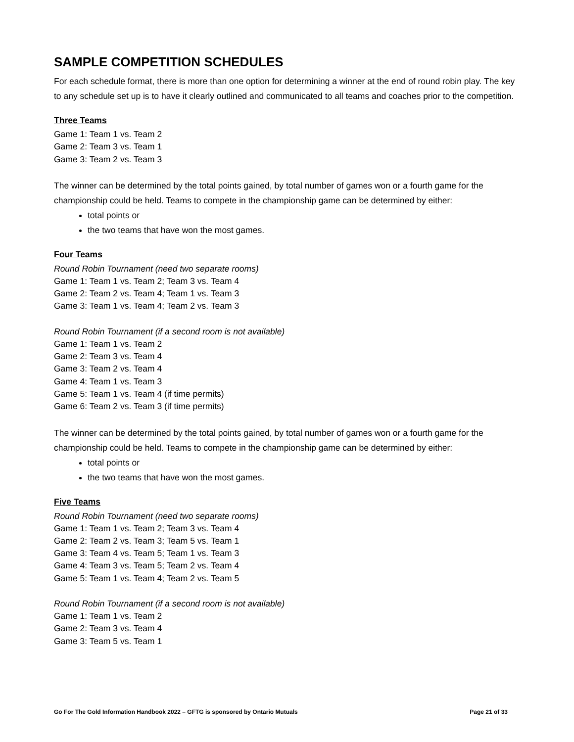SAMPLE COMPETITION SCHEDULES
For each schedule format, there is more than one option for determining a winner at the end of round robin play. The key to any schedule set up is to have it clearly outlined and communicated to all teams and coaches prior to the competition.
Three Teams
Game 1: Team 1 vs. Team 2
Game 2: Team 3 vs. Team 1
Game 3: Team 2 vs. Team 3
The winner can be determined by the total points gained, by total number of games won or a fourth game for the championship could be held. Teams to compete in the championship game can be determined by either:
total points or
the two teams that have won the most games.
Four Teams
Round Robin Tournament (need two separate rooms)
Game 1: Team 1 vs. Team 2; Team 3 vs. Team 4
Game 2: Team 2 vs. Team 4; Team 1 vs. Team 3
Game 3: Team 1 vs. Team 4; Team 2 vs. Team 3
Round Robin Tournament (if a second room is not available)
Game 1: Team 1 vs. Team 2
Game 2: Team 3 vs. Team 4
Game 3: Team 2 vs. Team 4
Game 4: Team 1 vs. Team 3
Game 5: Team 1 vs. Team 4 (if time permits)
Game 6: Team 2 vs. Team 3 (if time permits)
The winner can be determined by the total points gained, by total number of games won or a fourth game for the championship could be held. Teams to compete in the championship game can be determined by either:
total points or
the two teams that have won the most games.
Five Teams
Round Robin Tournament (need two separate rooms)
Game 1: Team 1 vs. Team 2; Team 3 vs. Team 4
Game 2: Team 2 vs. Team 3; Team 5 vs. Team 1
Game 3: Team 4 vs. Team 5; Team 1 vs. Team 3
Game 4: Team 3 vs. Team 5; Team 2 vs. Team 4
Game 5: Team 1 vs. Team 4; Team 2 vs. Team 5
Round Robin Tournament (if a second room is not available)
Game 1: Team 1 vs. Team 2
Game 2: Team 3 vs. Team 4
Game 3: Team 5 vs. Team 1
Go For The Gold Information Handbook 2022 – GFTG is sponsored by Ontario Mutuals Page 21 of 33